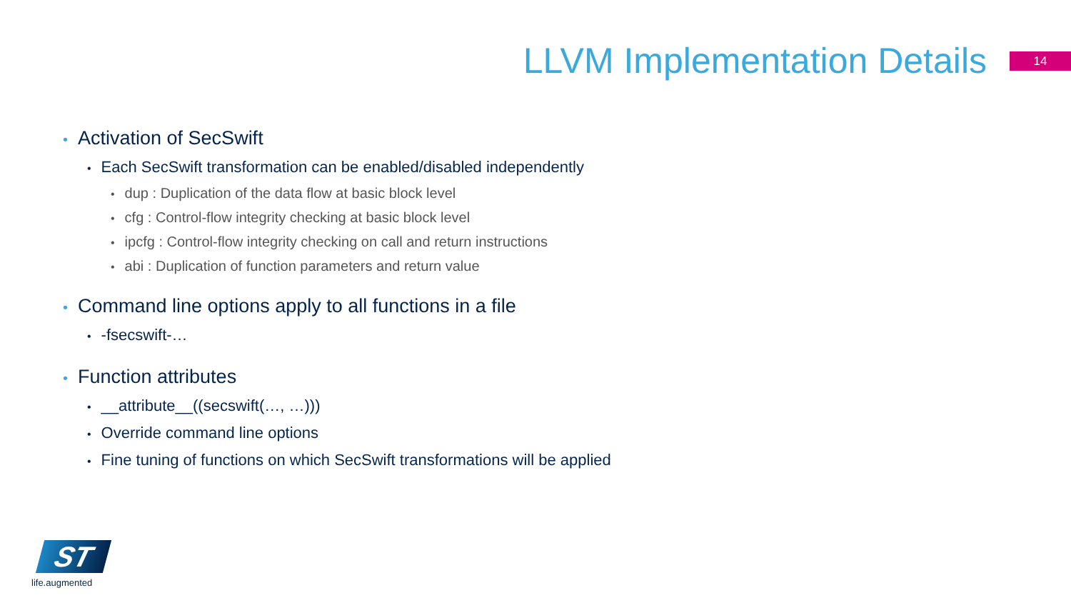LLVM Implementation Details
14
• Activation of SecSwift
• Each SecSwift transformation can be enabled/disabled independently
• dup : Duplication of the data flow at basic block level
• cfg : Control-flow integrity checking at basic block level
• ipcfg : Control-flow integrity checking on call and return instructions
• abi : Duplication of function parameters and return value
• Command line options apply to all functions in a file
• -fsecswift-…
• Function attributes
• __attribute__((secswift(…, …)))
• Override command line options
• Fine tuning of functions on which SecSwift transformations will be applied
ST
life.augmented